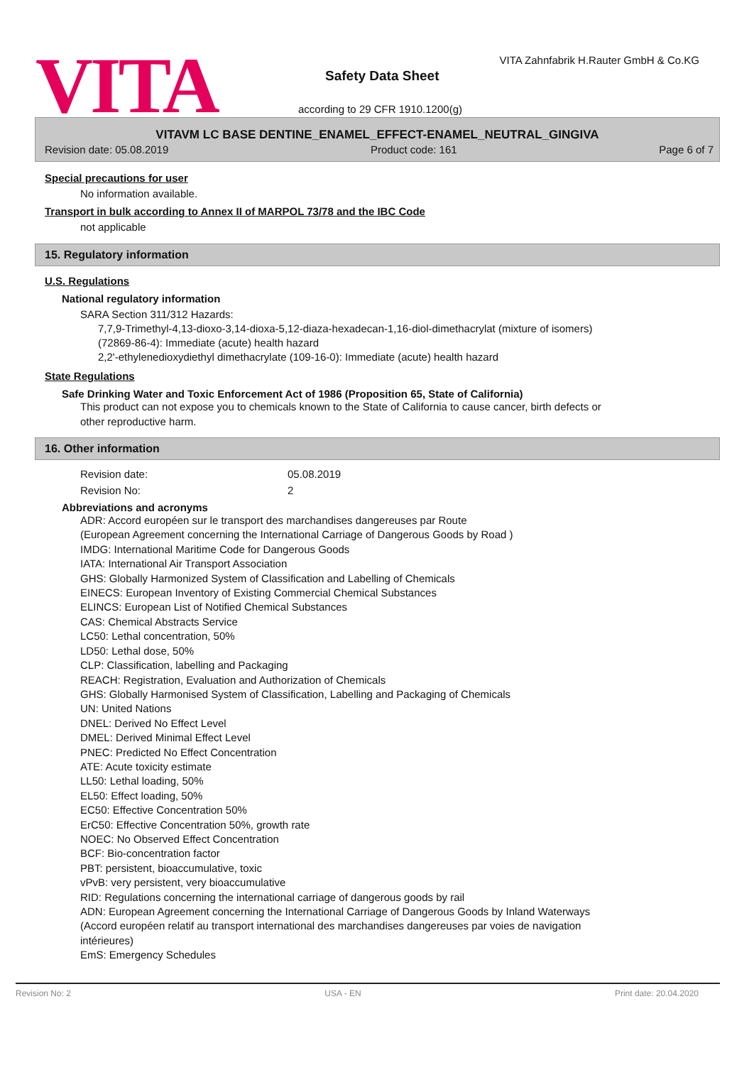VITA
VITA Zahnfabrik H.Rauter GmbH & Co.KG
Safety Data Sheet
according to 29 CFR 1910.1200(g)
VITAVM LC BASE DENTINE_ENAMEL_EFFECT-ENAMEL_NEUTRAL_GINGIVA
Revision date: 05.08.2019 Product code: 161 Page 6 of 7
Special precautions for user
No information available.
Transport in bulk according to Annex II of MARPOL 73/78 and the IBC Code
not applicable
15. Regulatory information
U.S. Regulations
National regulatory information
SARA Section 311/312 Hazards:
7,7,9-Trimethyl-4,13-dioxo-3,14-dioxa-5,12-diaza-hexadecan-1,16-diol-dimethacrylat (mixture of isomers)
(72869-86-4): Immediate (acute) health hazard
2,2'-ethylenedioxydiethyl dimethacrylate (109-16-0): Immediate (acute) health hazard
State Regulations
Safe Drinking Water and Toxic Enforcement Act of 1986 (Proposition 65, State of California)
This product can not expose you to chemicals known to the State of California to cause cancer, birth defects or
other reproductive harm.
16. Other information
| Revision date: | 05.08.2019 |
| Revision No: | 2 |
Abbreviations and acronyms
ADR: Accord européen sur le transport des marchandises dangereuses par Route
(European Agreement concerning the International Carriage of Dangerous Goods by Road )
IMDG: International Maritime Code for Dangerous Goods
IATA: International Air Transport Association
GHS: Globally Harmonized System of Classification and Labelling of Chemicals
EINECS: European Inventory of Existing Commercial Chemical Substances
ELINCS: European List of Notified Chemical Substances
CAS: Chemical Abstracts Service
LC50: Lethal concentration, 50%
LD50: Lethal dose, 50%
CLP: Classification, labelling and Packaging
REACH: Registration, Evaluation and Authorization of Chemicals
GHS: Globally Harmonised System of Classification, Labelling and Packaging of Chemicals
UN: United Nations
DNEL: Derived No Effect Level
DMEL: Derived Minimal Effect Level
PNEC: Predicted No Effect Concentration
ATE: Acute toxicity estimate
LL50: Lethal loading, 50%
EL50: Effect loading, 50%
EC50: Effective Concentration 50%
ErC50: Effective Concentration 50%, growth rate
NOEC: No Observed Effect Concentration
BCF: Bio-concentration factor
PBT: persistent, bioaccumulative, toxic
vPvB: very persistent, very bioaccumulative
RID: Regulations concerning the international carriage of dangerous goods by rail
ADN: European Agreement concerning the International Carriage of Dangerous Goods by Inland Waterways
(Accord européen relatif au transport international des marchandises dangereuses par voies de navigation
intérieures)
EmS: Emergency Schedules
Revision No: 2 USA - EN Print date: 20.04.2020